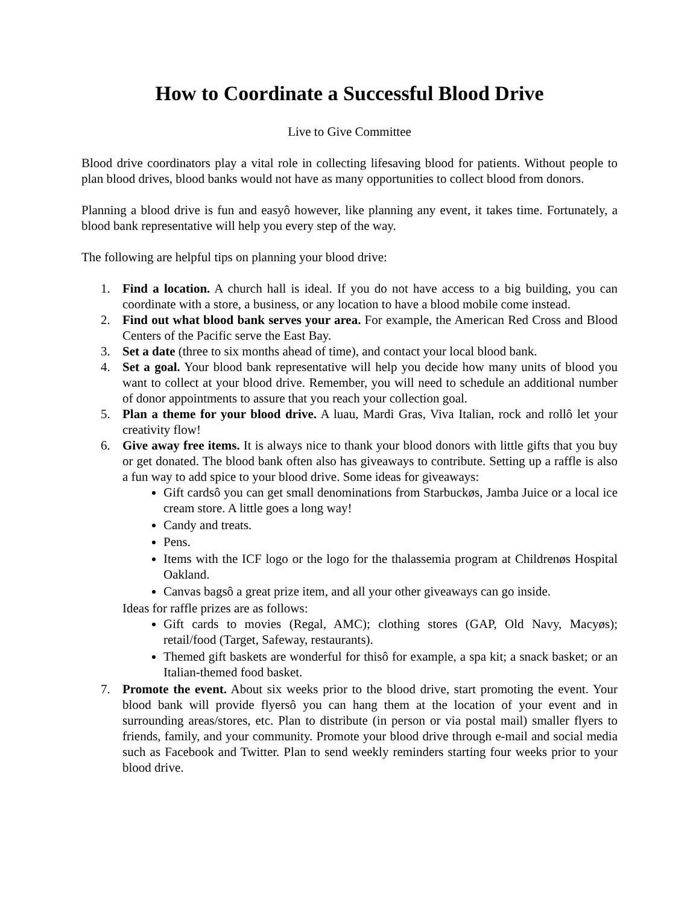How to Coordinate a Successful Blood Drive
Live to Give Committee
Blood drive coordinators play a vital role in collecting lifesaving blood for patients. Without people to plan blood drives, blood banks would not have as many opportunities to collect blood from donors.
Planning a blood drive is fun and easyô however, like planning any event, it takes time. Fortunately, a blood bank representative will help you every step of the way.
The following are helpful tips on planning your blood drive:
1. Find a location. A church hall is ideal. If you do not have access to a big building, you can coordinate with a store, a business, or any location to have a blood mobile come instead.
2. Find out what blood bank serves your area. For example, the American Red Cross and Blood Centers of the Pacific serve the East Bay.
3. Set a date (three to six months ahead of time), and contact your local blood bank.
4. Set a goal. Your blood bank representative will help you decide how many units of blood you want to collect at your blood drive. Remember, you will need to schedule an additional number of donor appointments to assure that you reach your collection goal.
5. Plan a theme for your blood drive. A luau, Mardi Gras, Viva Italian, rock and rollô let your creativity flow!
6. Give away free items. It is always nice to thank your blood donors with little gifts that you buy or get donated. The blood bank often also has giveaways to contribute. Setting up a raffle is also a fun way to add spice to your blood drive. Some ideas for giveaways:
Gift cardsô you can get small denominations from Starbuckøs, Jamba Juice or a local ice cream store. A little goes a long way!
Candy and treats.
Pens.
Items with the ICF logo or the logo for the thalassemia program at Childrenøs Hospital Oakland.
Canvas bagsô a great prize item, and all your other giveaways can go inside.
Ideas for raffle prizes are as follows:
Gift cards to movies (Regal, AMC); clothing stores (GAP, Old Navy, Macyøs); retail/food (Target, Safeway, restaurants).
Themed gift baskets are wonderful for thisô for example, a spa kit; a snack basket; or an Italian-themed food basket.
7. Promote the event. About six weeks prior to the blood drive, start promoting the event. Your blood bank will provide flyersô you can hang them at the location of your event and in surrounding areas/stores, etc. Plan to distribute (in person or via postal mail) smaller flyers to friends, family, and your community. Promote your blood drive through e-mail and social media such as Facebook and Twitter. Plan to send weekly reminders starting four weeks prior to your blood drive.